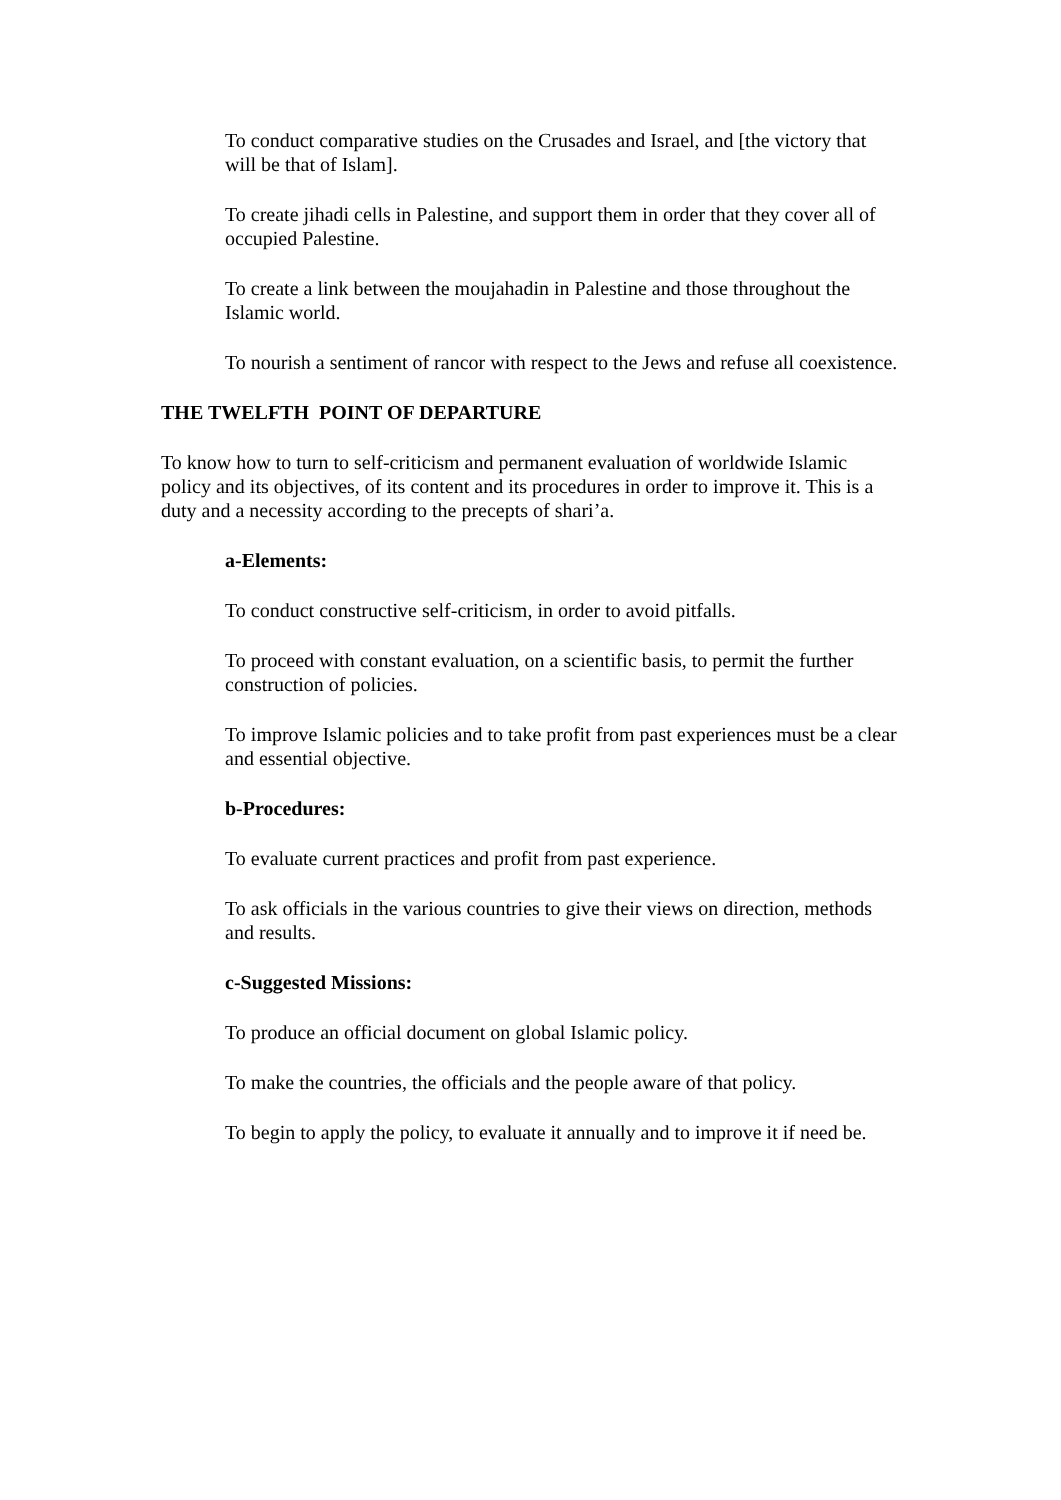To conduct comparative studies on the Crusades and Israel, and [the victory that will be that of Islam].
To create jihadi cells in Palestine, and support them in order that they cover all of occupied Palestine.
To create a link between the moujahadin in Palestine and those throughout the Islamic world.
To nourish a sentiment of rancor with respect to the Jews and refuse all coexistence.
THE TWELFTH POINT OF DEPARTURE
To know how to turn to self-criticism and permanent evaluation of worldwide Islamic policy and its objectives, of its content and its procedures in order to improve it. This is a duty and a necessity according to the precepts of shari’a.
a-Elements:
To conduct constructive self-criticism, in order to avoid pitfalls.
To proceed with constant evaluation, on a scientific basis, to permit the further construction of policies.
To improve Islamic policies and to take profit from past experiences must be a clear and essential objective.
b-Procedures:
To evaluate current practices and profit from past experience.
To ask officials in the various countries to give their views on direction, methods and results.
c-Suggested Missions:
To produce an official document on global Islamic policy.
To make the countries, the officials and the people aware of that policy.
To begin to apply the policy, to evaluate it annually and to improve it if need be.